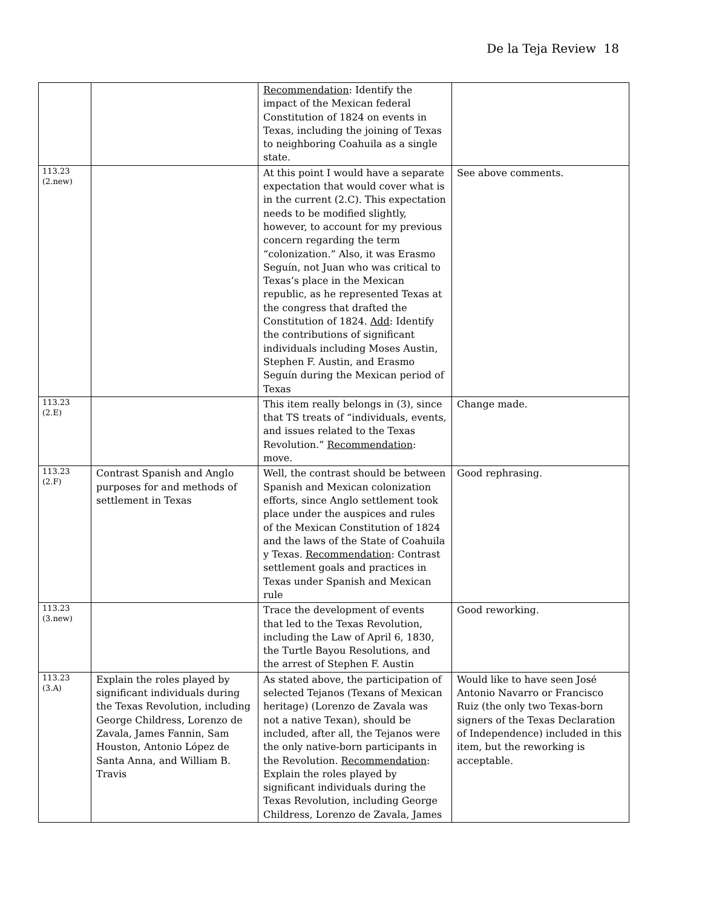De la Teja Review 18
| | | Recommendation : Identify the impact of the Mexican federal Constitution of 1824 on events in Texas, including the joining of Texas to neighboring Coahuila as a single state. | |
| 113.23 (2.new) | | At this point I would have a separate expectation that would cover what is in the current (2.C). This expectation needs to be modified slightly, however, to account for my previous concern regarding the term “colonization.” Also, it was Erasmo Seguín, not Juan who was critical to Texas’s place in the Mexican republic, as he represented Texas at the congress that drafted the Constitution of 1824. Add : Identify the contributions of significant individuals including Moses Austin, Stephen F. Austin, and Erasmo Seguín during the Mexican period of Texas | See above comments. |
| 113.23 (2.E) | | This item really belongs in (3), since that TS treats of “individuals, events, and issues related to the Texas Revolution.” Recommendation : move. | Change made. |
| 113.23 (2.F) | Contrast Spanish and Anglo purposes for and methods of settlement in Texas | Well, the contrast should be between Spanish and Mexican colonization efforts, since Anglo settlement took place under the auspices and rules of the Mexican Constitution of 1824 and the laws of the State of Coahuila y Texas. Recommendation : Contrast settlement goals and practices in Texas under Spanish and Mexican rule | Good rephrasing. |
| 113.23 (3.new) | | Trace the development of events that led to the Texas Revolution, including the Law of April 6, 1830, the Turtle Bayou Resolutions, and the arrest of Stephen F. Austin | Good reworking. |
| 113.23 (3.A) | Explain the roles played by significant individuals during the Texas Revolution, including George Childress, Lorenzo de Zavala, James Fannin, Sam Houston, Antonio López de Santa Anna, and William B. Travis | As stated above, the participation of selected Tejanos (Texans of Mexican heritage) (Lorenzo de Zavala was not a native Texan), should be included, after all, the Tejanos were the only native-born participants in the Revolution. Recommendation : Explain the roles played by significant individuals during the Texas Revolution, including George Childress, Lorenzo de Zavala, James | Would like to have seen José Antonio Navarro or Francisco Ruiz (the only two Texas-born signers of the Texas Declaration of Independence) included in this item, but the reworking is acceptable. |